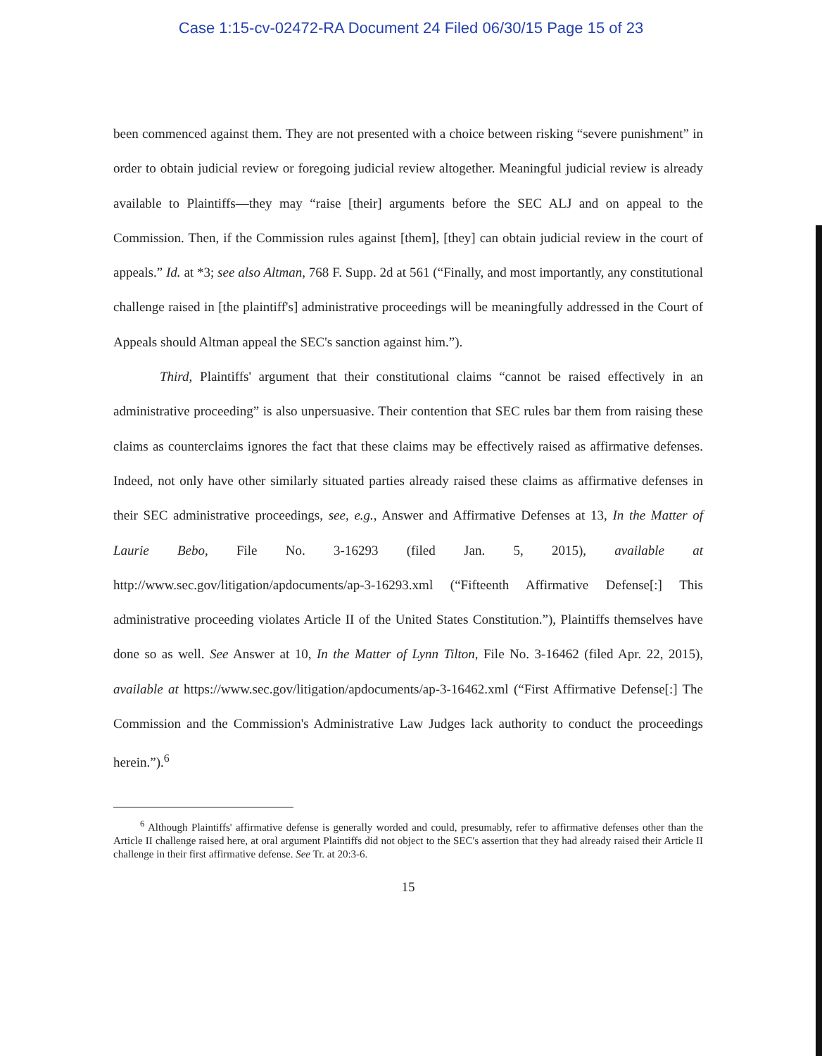Case 1:15-cv-02472-RA Document 24 Filed 06/30/15 Page 15 of 23
been commenced against them. They are not presented with a choice between risking “severe punishment” in order to obtain judicial review or foregoing judicial review altogether. Meaningful judicial review is already available to Plaintiffs—they may “raise [their] arguments before the SEC ALJ and on appeal to the Commission. Then, if the Commission rules against [them], [they] can obtain judicial review in the court of appeals.” Id. at *3; see also Altman, 768 F. Supp. 2d at 561 (“Finally, and most importantly, any constitutional challenge raised in [the plaintiff's] administrative proceedings will be meaningfully addressed in the Court of Appeals should Altman appeal the SEC's sanction against him.”).
Third, Plaintiffs' argument that their constitutional claims “cannot be raised effectively in an administrative proceeding” is also unpersuasive. Their contention that SEC rules bar them from raising these claims as counterclaims ignores the fact that these claims may be effectively raised as affirmative defenses. Indeed, not only have other similarly situated parties already raised these claims as affirmative defenses in their SEC administrative proceedings, see, e.g., Answer and Affirmative Defenses at 13, In the Matter of Laurie Bebo, File No. 3-16293 (filed Jan. 5, 2015), available at http://www.sec.gov/litigation/apdocuments/ap-3-16293.xml (“Fifteenth Affirmative Defense[:] This administrative proceeding violates Article II of the United States Constitution.”), Plaintiffs themselves have done so as well. See Answer at 10, In the Matter of Lynn Tilton, File No. 3-16462 (filed Apr. 22, 2015), available at https://www.sec.gov/litigation/apdocuments/ap-3-16462.xml (“First Affirmative Defense[:] The Commission and the Commission's Administrative Law Judges lack authority to conduct the proceedings herein.”).<sup>6</sup>
<sup>6</sup> Although Plaintiffs' affirmative defense is generally worded and could, presumably, refer to affirmative defenses other than the Article II challenge raised here, at oral argument Plaintiffs did not object to the SEC's assertion that they had already raised their Article II challenge in their first affirmative defense. See Tr. at 20:3-6.
15